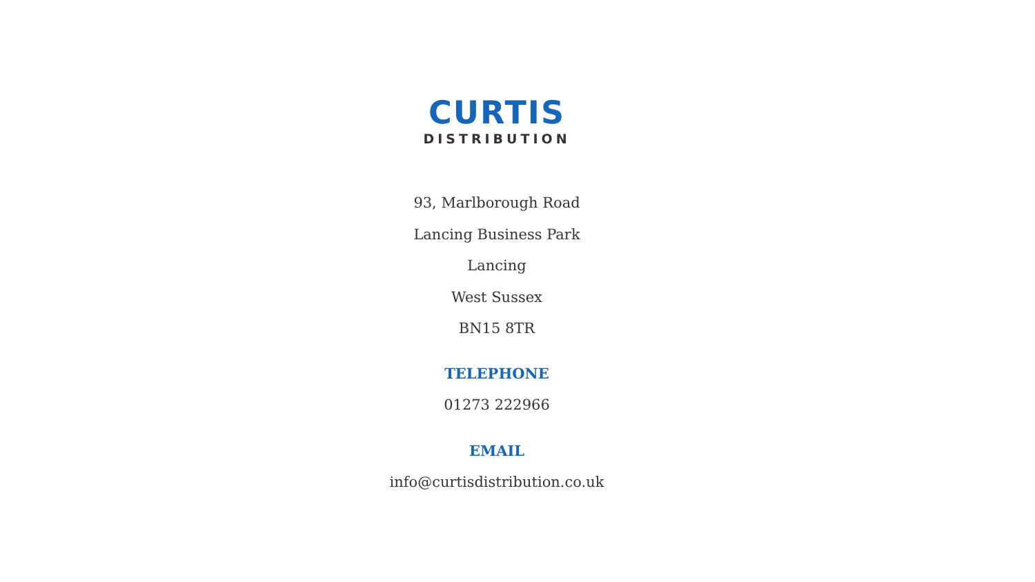CURTIS
DISTRIBUTION
93, Marlborough Road
Lancing Business Park
Lancing
West Sussex
BN15 8TR
TELEPHONE
01273 222966
EMAIL
info@curtisdistribution.co.uk